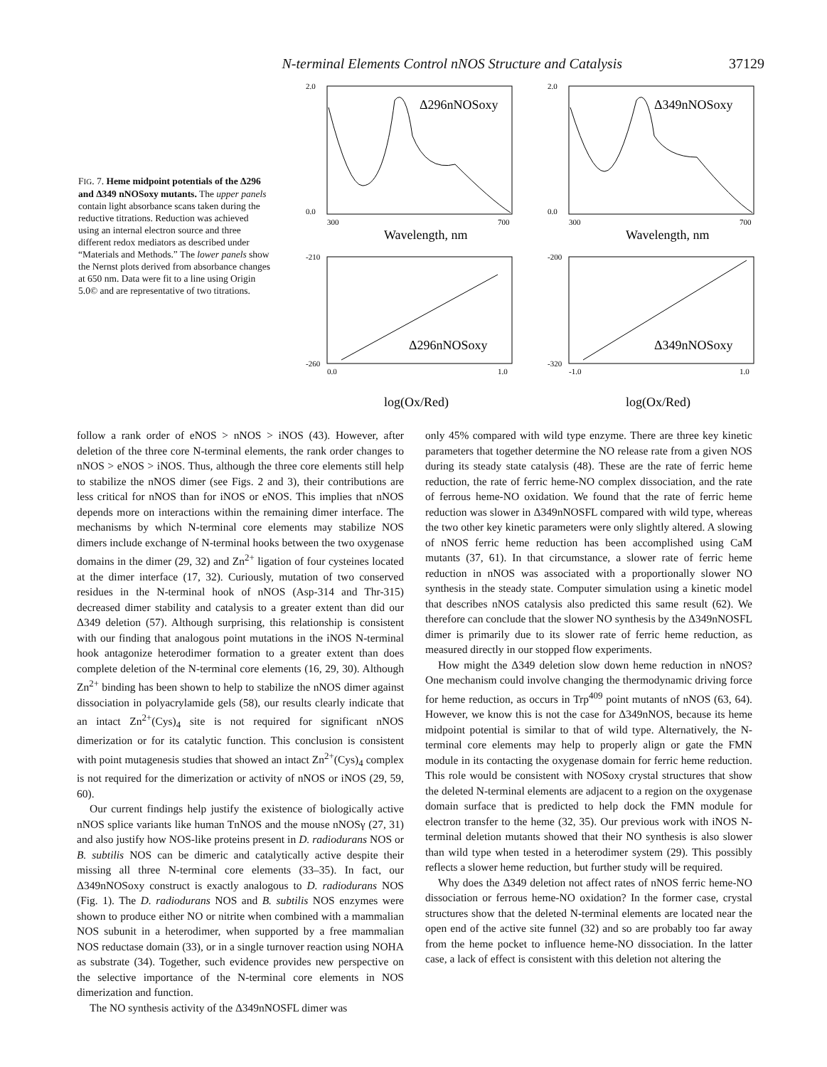N-terminal Elements Control nNOS Structure and Catalysis 37129
FIG. 7. Heme midpoint potentials of the Δ296 and Δ349 nNOSoxy mutants. The upper panels contain light absorbance scans taken during the reductive titrations. Reduction was achieved using an internal electron source and three different redox mediators as described under “Materials and Methods.” The lower panels show the Nernst plots derived from absorbance changes at 650 nm. Data were fit to a line using Origin 5.0© and are representative of two titrations.
Δ296nNOSoxy
Δ349nNOSoxy
Δ296nNOSoxy
Δ349nNOSoxy
Wavelength, nm
Wavelength, nm
log(Ox/Red)
log(Ox/Red)
2.0
0.0
300
700
-210
-260
0.0
1.0
2.0
0.0
300
700
-200
-320
-1.0
1.0
follow a rank order of eNOS > nNOS > iNOS (43). However, after deletion of the three core N-terminal elements, the rank order changes to nNOS > eNOS > iNOS. Thus, although the three core elements still help to stabilize the nNOS dimer (see Figs. 2 and 3), their contributions are less critical for nNOS than for iNOS or eNOS. This implies that nNOS depends more on interactions within the remaining dimer interface. The mechanisms by which N-terminal core elements may stabilize NOS dimers include exchange of N-terminal hooks between the two oxygenase domains in the dimer (29, 32) and Zn<sup>2+</sup> ligation of four cysteines located at the dimer interface (17, 32). Curiously, mutation of two conserved residues in the N-terminal hook of nNOS (Asp-314 and Thr-315) decreased dimer stability and catalysis to a greater extent than did our Δ349 deletion (57). Although surprising, this relationship is consistent with our finding that analogous point mutations in the iNOS N-terminal hook antagonize heterodimer formation to a greater extent than does complete deletion of the N-terminal core elements (16, 29, 30). Although Zn<sup>2+</sup> binding has been shown to help to stabilize the nNOS dimer against dissociation in polyacrylamide gels (58), our results clearly indicate that an intact Zn<sup>2+</sup>(Cys)<sub>4</sub> site is not required for significant nNOS dimerization or for its catalytic function. This conclusion is consistent with point mutagenesis studies that showed an intact Zn<sup>2+</sup>(Cys)<sub>4</sub> complex is not required for the dimerization or activity of nNOS or iNOS (29, 59, 60).
Our current findings help justify the existence of biologically active nNOS splice variants like human TnNOS and the mouse nNOSγ (27, 31) and also justify how NOS-like proteins present in D. radiodurans NOS or B. subtilis NOS can be dimeric and catalytically active despite their missing all three N-terminal core elements (33–35). In fact, our Δ349nNOSoxy construct is exactly analogous to D. radiodurans NOS (Fig. 1). The D. radiodurans NOS and B. subtilis NOS enzymes were shown to produce either NO or nitrite when combined with a mammalian NOS subunit in a heterodimer, when supported by a free mammalian NOS reductase domain (33), or in a single turnover reaction using NOHA as substrate (34). Together, such evidence provides new perspective on the selective importance of the N-terminal core elements in NOS dimerization and function.
The NO synthesis activity of the Δ349nNOSFL dimer was
only 45% compared with wild type enzyme. There are three key kinetic parameters that together determine the NO release rate from a given NOS during its steady state catalysis (48). These are the rate of ferric heme reduction, the rate of ferric heme-NO complex dissociation, and the rate of ferrous heme-NO oxidation. We found that the rate of ferric heme reduction was slower in Δ349nNOSFL compared with wild type, whereas the two other key kinetic parameters were only slightly altered. A slowing of nNOS ferric heme reduction has been accomplished using CaM mutants (37, 61). In that circumstance, a slower rate of ferric heme reduction in nNOS was associated with a proportionally slower NO synthesis in the steady state. Computer simulation using a kinetic model that describes nNOS catalysis also predicted this same result (62). We therefore can conclude that the slower NO synthesis by the Δ349nNOSFL dimer is primarily due to its slower rate of ferric heme reduction, as measured directly in our stopped flow experiments.
How might the Δ349 deletion slow down heme reduction in nNOS? One mechanism could involve changing the thermodynamic driving force for heme reduction, as occurs in Trp<sup>409</sup> point mutants of nNOS (63, 64). However, we know this is not the case for Δ349nNOS, because its heme midpoint potential is similar to that of wild type. Alternatively, the N-terminal core elements may help to properly align or gate the FMN module in its contacting the oxygenase domain for ferric heme reduction. This role would be consistent with NOSoxy crystal structures that show the deleted N-terminal elements are adjacent to a region on the oxygenase domain surface that is predicted to help dock the FMN module for electron transfer to the heme (32, 35). Our previous work with iNOS N-terminal deletion mutants showed that their NO synthesis is also slower than wild type when tested in a heterodimer system (29). This possibly reflects a slower heme reduction, but further study will be required.
Why does the Δ349 deletion not affect rates of nNOS ferric heme-NO dissociation or ferrous heme-NO oxidation? In the former case, crystal structures show that the deleted N-terminal elements are located near the open end of the active site funnel (32) and so are probably too far away from the heme pocket to influence heme-NO dissociation. In the latter case, a lack of effect is consistent with this deletion not altering the